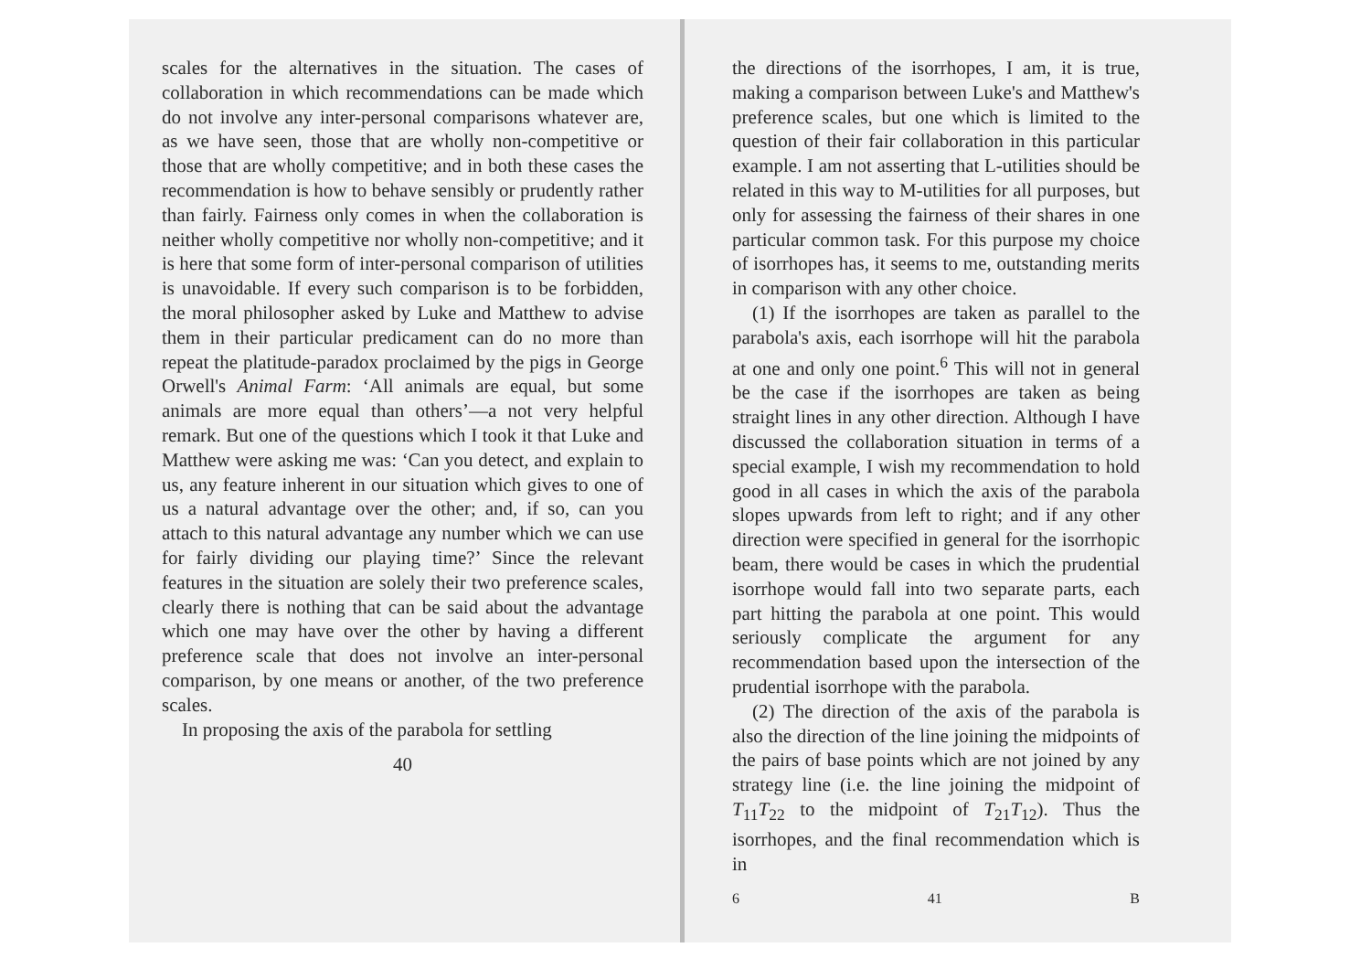scales for the alternatives in the situation. The cases of collaboration in which recommendations can be made which do not involve any inter-personal comparisons whatever are, as we have seen, those that are wholly non-competitive or those that are wholly competitive; and in both these cases the recommendation is how to behave sensibly or prudently rather than fairly. Fairness only comes in when the collaboration is neither wholly competitive nor wholly non-competitive; and it is here that some form of inter-personal comparison of utilities is unavoidable. If every such comparison is to be forbidden, the moral philosopher asked by Luke and Matthew to advise them in their particular predicament can do no more than repeat the platitude-paradox proclaimed by the pigs in George Orwell's Animal Farm: ‘All animals are equal, but some animals are more equal than others’—a not very helpful remark. But one of the questions which I took it that Luke and Matthew were asking me was: ‘Can you detect, and explain to us, any feature inherent in our situation which gives to one of us a natural advantage over the other; and, if so, can you attach to this natural advantage any number which we can use for fairly dividing our playing time?’ Since the relevant features in the situation are solely their two preference scales, clearly there is nothing that can be said about the advantage which one may have over the other by having a different preference scale that does not involve an inter-personal comparison, by one means or another, of the two preference scales.
In proposing the axis of the parabola for settling
40
the directions of the isorrhopes, I am, it is true, making a comparison between Luke's and Matthew's preference scales, but one which is limited to the question of their fair collaboration in this particular example. I am not asserting that L-utilities should be related in this way to M-utilities for all purposes, but only for assessing the fairness of their shares in one particular common task. For this purpose my choice of isorrhopes has, it seems to me, outstanding merits in comparison with any other choice.
(1) If the isorrhopes are taken as parallel to the parabola's axis, each isorrhope will hit the parabola at one and only one point.<sup>6</sup> This will not in general be the case if the isorrhopes are taken as being straight lines in any other direction. Although I have discussed the collaboration situation in terms of a special example, I wish my recommendation to hold good in all cases in which the axis of the parabola slopes upwards from left to right; and if any other direction were specified in general for the isorrhopic beam, there would be cases in which the prudential isorrhope would fall into two separate parts, each part hitting the parabola at one point. This would seriously complicate the argument for any recommendation based upon the intersection of the prudential isorrhope with the parabola.
(2) The direction of the axis of the parabola is also the direction of the line joining the midpoints of the pairs of base points which are not joined by any strategy line (i.e. the line joining the midpoint of T<sub>11</sub>T<sub>22</sub> to the midpoint of T<sub>21</sub>T<sub>12</sub>). Thus the isorrhopes, and the final recommendation which is in
6 41 B